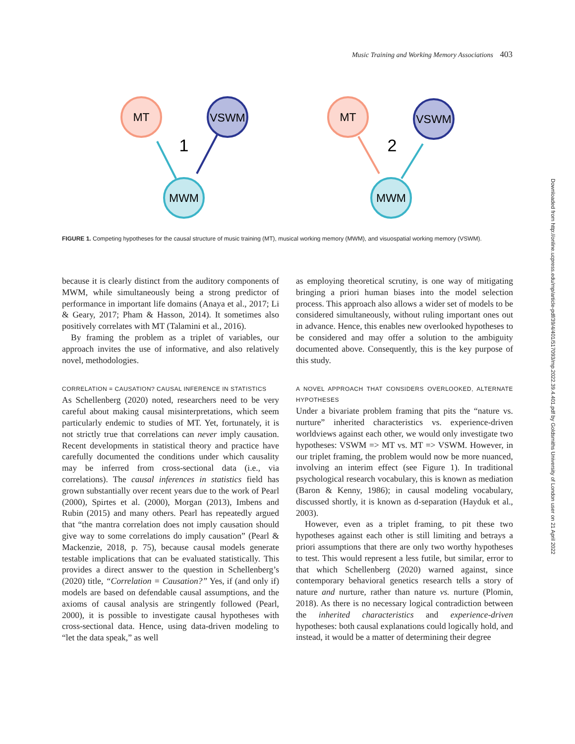Music Training and Working Memory Associations 403
MT
VSWM
MWM
MT
VSWM
MWM
1
2
FIGURE 1. Competing hypotheses for the causal structure of music training (MT), musical working memory (MWM), and visuospatial working memory (VSWM).
because it is clearly distinct from the auditory components of MWM, while simultaneously being a strong predictor of performance in important life domains (Anaya et al., 2017; Li & Geary, 2017; Pham & Hasson, 2014). It sometimes also positively correlates with MT (Talamini et al., 2016).
By framing the problem as a triplet of variables, our approach invites the use of informative, and also relatively novel, methodologies.
CORRELATION = CAUSATION? CAUSAL INFERENCE IN STATISTICS
As Schellenberg (2020) noted, researchers need to be very careful about making causal misinterpretations, which seem particularly endemic to studies of MT. Yet, fortunately, it is not strictly true that correlations can never imply causation. Recent developments in statistical theory and practice have carefully documented the conditions under which causality may be inferred from cross-sectional data (i.e., via correlations). The causal inferences in statistics field has grown substantially over recent years due to the work of Pearl (2000), Spirtes et al. (2000), Morgan (2013), Imbens and Rubin (2015) and many others. Pearl has repeatedly argued that “the mantra correlation does not imply causation should give way to some correlations do imply causation” (Pearl & Mackenzie, 2018, p. 75), because causal models generate testable implications that can be evaluated statistically. This provides a direct answer to the question in Schellenberg’s (2020) title, “Correlation = Causation?” Yes, if (and only if) models are based on defendable causal assumptions, and the axioms of causal analysis are stringently followed (Pearl, 2000), it is possible to investigate causal hypotheses with cross-sectional data. Hence, using data-driven modeling to “let the data speak,” as well
as employing theoretical scrutiny, is one way of mitigating bringing a priori human biases into the model selection process. This approach also allows a wider set of models to be considered simultaneously, without ruling important ones out in advance. Hence, this enables new overlooked hypotheses to be considered and may offer a solution to the ambiguity documented above. Consequently, this is the key purpose of this study.
A NOVEL APPROACH THAT CONSIDERS OVERLOOKED, ALTERNATE HYPOTHESES
Under a bivariate problem framing that pits the “nature vs. nurture” inherited characteristics vs. experience-driven worldviews against each other, we would only investigate two hypotheses: VSWM => MT vs. MT => VSWM. However, in our triplet framing, the problem would now be more nuanced, involving an interim effect (see Figure 1). In traditional psychological research vocabulary, this is known as mediation (Baron & Kenny, 1986); in causal modeling vocabulary, discussed shortly, it is known as d-separation (Hayduk et al., 2003).
However, even as a triplet framing, to pit these two hypotheses against each other is still limiting and betrays a priori assumptions that there are only two worthy hypotheses to test. This would represent a less futile, but similar, error to that which Schellenberg (2020) warned against, since contemporary behavioral genetics research tells a story of nature and nurture, rather than nature vs. nurture (Plomin, 2018). As there is no necessary logical contradiction between the inherited characteristics and experience-driven hypotheses: both causal explanations could logically hold, and instead, it would be a matter of determining their degree
Downloaded from http://online.ucpress.edu/mp/article-pdf/39/4/401/517093/mp.2022.39.4.401.pdf by Goldsmiths University of London user on 21 April 2022